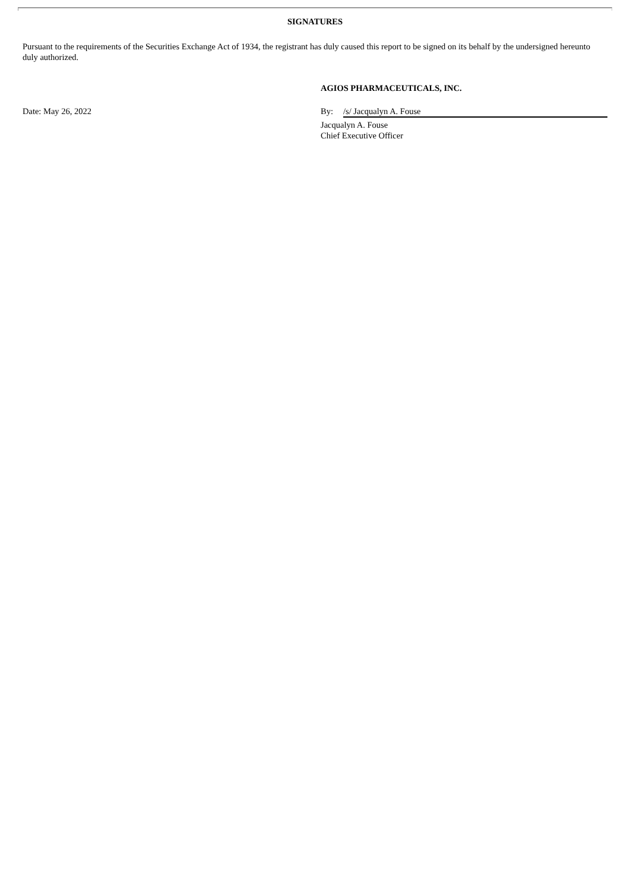SIGNATURES
Pursuant to the requirements of the Securities Exchange Act of 1934, the registrant has duly caused this report to be signed on its behalf by the undersigned hereunto duly authorized.
AGIOS PHARMACEUTICALS, INC.
Date: May 26, 2022 By: /s/ Jacqualyn A. Fouse
Jacqualyn A. Fouse
Chief Executive Officer